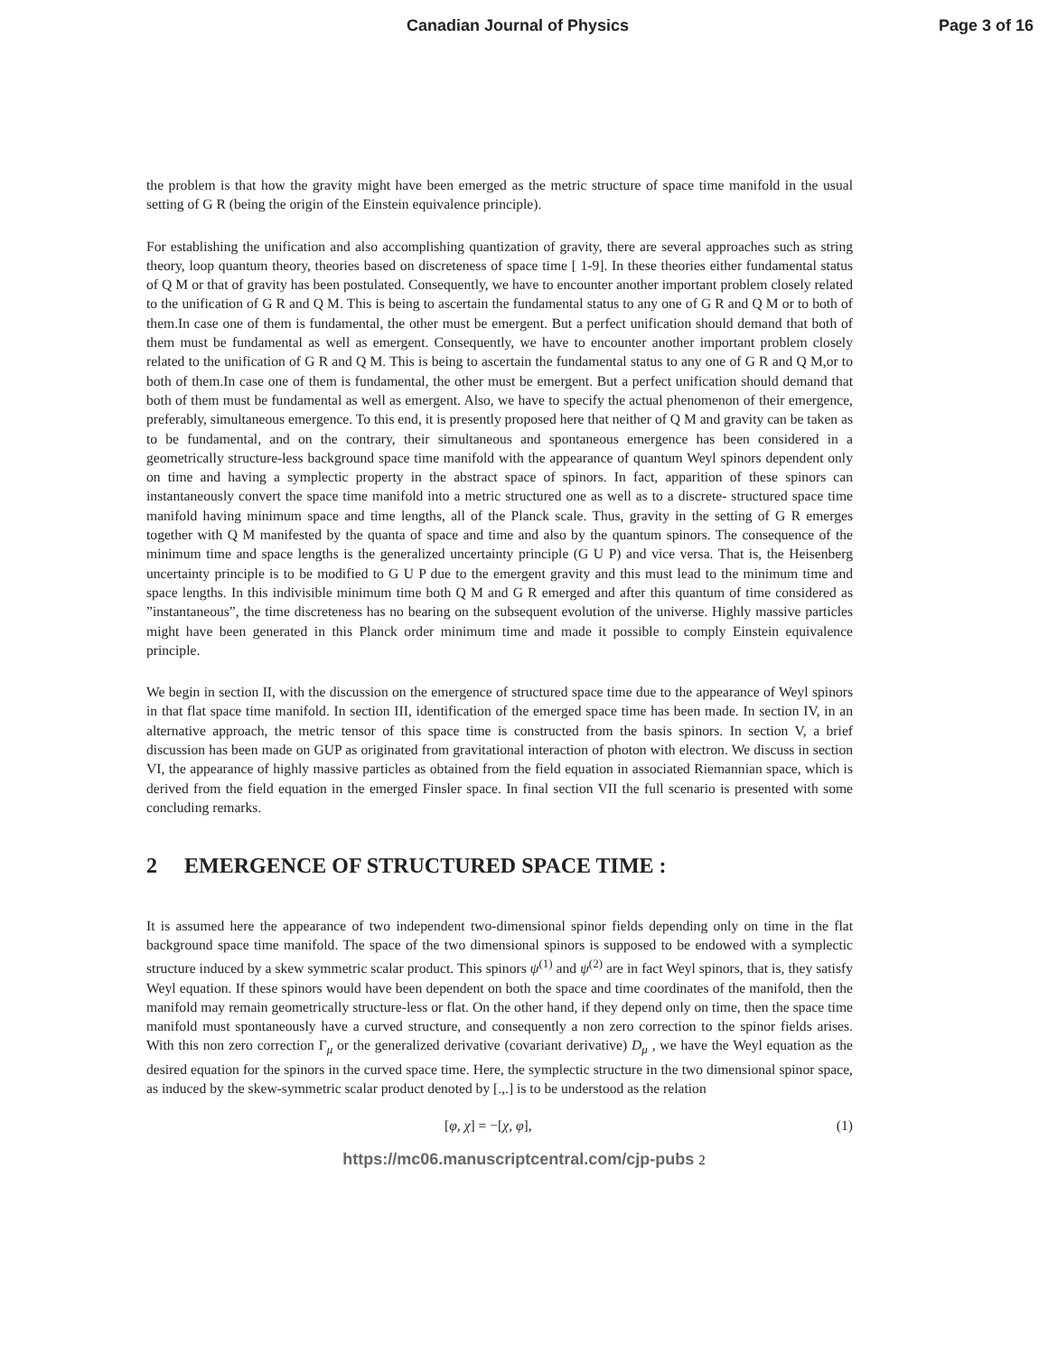Canadian Journal of Physics Page 3 of 16
the problem is that how the gravity might have been emerged as the metric structure of space time manifold in the usual setting of G R (being the origin of the Einstein equivalence principle).
For establishing the unification and also accomplishing quantization of gravity, there are several approaches such as string theory, loop quantum theory, theories based on discreteness of space time [ 1-9]. In these theories either fundamental status of Q M or that of gravity has been postulated. Consequently, we have to encounter another important problem closely related to the unification of G R and Q M. This is being to ascertain the fundamental status to any one of G R and Q M or to both of them.In case one of them is fundamental, the other must be emergent. But a perfect unification should demand that both of them must be fundamental as well as emergent. Consequently, we have to encounter another important problem closely related to the unification of G R and Q M. This is being to ascertain the fundamental status to any one of G R and Q M,or to both of them.In case one of them is fundamental, the other must be emergent. But a perfect unification should demand that both of them must be fundamental as well as emergent. Also, we have to specify the actual phenomenon of their emergence, preferably, simultaneous emergence. To this end, it is presently proposed here that neither of Q M and gravity can be taken as to be fundamental, and on the contrary, their simultaneous and spontaneous emergence has been considered in a geometrically structure-less background space time manifold with the appearance of quantum Weyl spinors dependent only on time and having a symplectic property in the abstract space of spinors. In fact, apparition of these spinors can instantaneously convert the space time manifold into a metric structured one as well as to a discrete- structured space time manifold having minimum space and time lengths, all of the Planck scale. Thus, gravity in the setting of G R emerges together with Q M manifested by the quanta of space and time and also by the quantum spinors. The consequence of the minimum time and space lengths is the generalized uncertainty principle (G U P) and vice versa. That is, the Heisenberg uncertainty principle is to be modified to G U P due to the emergent gravity and this must lead to the minimum time and space lengths. In this indivisible minimum time both Q M and G R emerged and after this quantum of time considered as ”instantaneous”, the time discreteness has no bearing on the subsequent evolution of the universe. Highly massive particles might have been generated in this Planck order minimum time and made it possible to comply Einstein equivalence principle.
We begin in section II, with the discussion on the emergence of structured space time due to the appearance of Weyl spinors in that flat space time manifold. In section III, identification of the emerged space time has been made. In section IV, in an alternative approach, the metric tensor of this space time is constructed from the basis spinors. In section V, a brief discussion has been made on GUP as originated from gravitational interaction of photon with electron. We discuss in section VI, the appearance of highly massive particles as obtained from the field equation in associated Riemannian space, which is derived from the field equation in the emerged Finsler space. In final section VII the full scenario is presented with some concluding remarks.
2 EMERGENCE OF STRUCTURED SPACE TIME :
It is assumed here the appearance of two independent two-dimensional spinor fields depending only on time in the flat background space time manifold. The space of the two dimensional spinors is supposed to be endowed with a symplectic structure induced by a skew symmetric scalar product. This spinors ψ<sup>(1)</sup> and ψ<sup>(2)</sup> are in fact Weyl spinors, that is, they satisfy Weyl equation. If these spinors would have been dependent on both the space and time coordinates of the manifold, then the manifold may remain geometrically structure-less or flat. On the other hand, if they depend only on time, then the space time manifold must spontaneously have a curved structure, and consequently a non zero correction to the spinor fields arises. With this non zero correction Γ<sub>μ</sub> or the generalized derivative (covariant derivative) D<sub>μ</sub> , we have the Weyl equation as the desired equation for the spinors in the curved space time. Here, the symplectic structure in the two dimensional spinor space, as induced by the skew-symmetric scalar product denoted by [.,.] is to be understood as the relation
[φ, χ] = −[χ, φ], (1)
https://mc06.manuscriptcentral.com/cjp-pubs 2